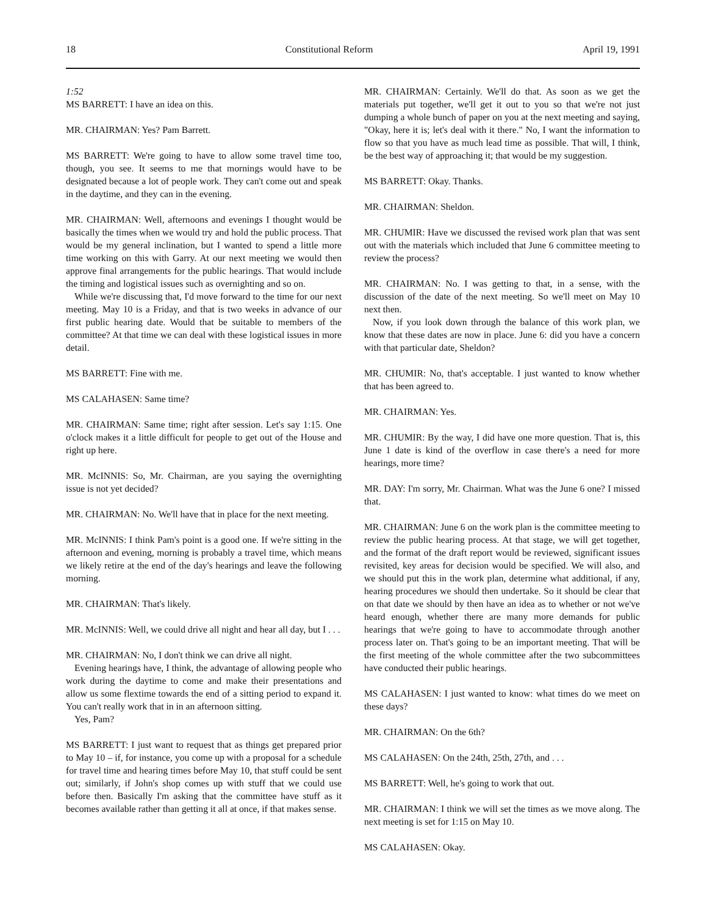18 Constitutional Reform April 19, 1991
1:52
MS BARRETT: I have an idea on this.
MR. CHAIRMAN: Yes? Pam Barrett.
MS BARRETT: We're going to have to allow some travel time too, though, you see. It seems to me that mornings would have to be designated because a lot of people work. They can't come out and speak in the daytime, and they can in the evening.
MR. CHAIRMAN: Well, afternoons and evenings I thought would be basically the times when we would try and hold the public process. That would be my general inclination, but I wanted to spend a little more time working on this with Garry. At our next meeting we would then approve final arrangements for the public hearings. That would include the timing and logistical issues such as overnighting and so on.
While we're discussing that, I'd move forward to the time for our next meeting. May 10 is a Friday, and that is two weeks in advance of our first public hearing date. Would that be suitable to members of the committee? At that time we can deal with these logistical issues in more detail.
MS BARRETT: Fine with me.
MS CALAHASEN: Same time?
MR. CHAIRMAN: Same time; right after session. Let's say 1:15. One o'clock makes it a little difficult for people to get out of the House and right up here.
MR. McINNIS: So, Mr. Chairman, are you saying the overnighting issue is not yet decided?
MR. CHAIRMAN: No. We'll have that in place for the next meeting.
MR. McINNIS: I think Pam's point is a good one. If we're sitting in the afternoon and evening, morning is probably a travel time, which means we likely retire at the end of the day's hearings and leave the following morning.
MR. CHAIRMAN: That's likely.
MR. McINNIS: Well, we could drive all night and hear all day, but I . . .
MR. CHAIRMAN: No, I don't think we can drive all night.
Evening hearings have, I think, the advantage of allowing people who work during the daytime to come and make their presentations and allow us some flextime towards the end of a sitting period to expand it. You can't really work that in in an afternoon sitting.
Yes, Pam?
MS BARRETT: I just want to request that as things get prepared prior to May 10 – if, for instance, you come up with a proposal for a schedule for travel time and hearing times before May 10, that stuff could be sent out; similarly, if John's shop comes up with stuff that we could use before then. Basically I'm asking that the committee have stuff as it becomes available rather than getting it all at once, if that makes sense.
MR. CHAIRMAN: Certainly. We'll do that. As soon as we get the materials put together, we'll get it out to you so that we're not just dumping a whole bunch of paper on you at the next meeting and saying, "Okay, here it is; let's deal with it there." No, I want the information to flow so that you have as much lead time as possible. That will, I think, be the best way of approaching it; that would be my suggestion.
MS BARRETT: Okay. Thanks.
MR. CHAIRMAN: Sheldon.
MR. CHUMIR: Have we discussed the revised work plan that was sent out with the materials which included that June 6 committee meeting to review the process?
MR. CHAIRMAN: No. I was getting to that, in a sense, with the discussion of the date of the next meeting. So we'll meet on May 10 next then.
Now, if you look down through the balance of this work plan, we know that these dates are now in place. June 6: did you have a concern with that particular date, Sheldon?
MR. CHUMIR: No, that's acceptable. I just wanted to know whether that has been agreed to.
MR. CHAIRMAN: Yes.
MR. CHUMIR: By the way, I did have one more question. That is, this June 1 date is kind of the overflow in case there's a need for more hearings, more time?
MR. DAY: I'm sorry, Mr. Chairman. What was the June 6 one? I missed that.
MR. CHAIRMAN: June 6 on the work plan is the committee meeting to review the public hearing process. At that stage, we will get together, and the format of the draft report would be reviewed, significant issues revisited, key areas for decision would be specified. We will also, and we should put this in the work plan, determine what additional, if any, hearing procedures we should then undertake. So it should be clear that on that date we should by then have an idea as to whether or not we've heard enough, whether there are many more demands for public hearings that we're going to have to accommodate through another process later on. That's going to be an important meeting. That will be the first meeting of the whole committee after the two subcommittees have conducted their public hearings.
MS CALAHASEN: I just wanted to know: what times do we meet on these days?
MR. CHAIRMAN: On the 6th?
MS CALAHASEN: On the 24th, 25th, 27th, and . . .
MS BARRETT: Well, he's going to work that out.
MR. CHAIRMAN: I think we will set the times as we move along. The next meeting is set for 1:15 on May 10.
MS CALAHASEN: Okay.